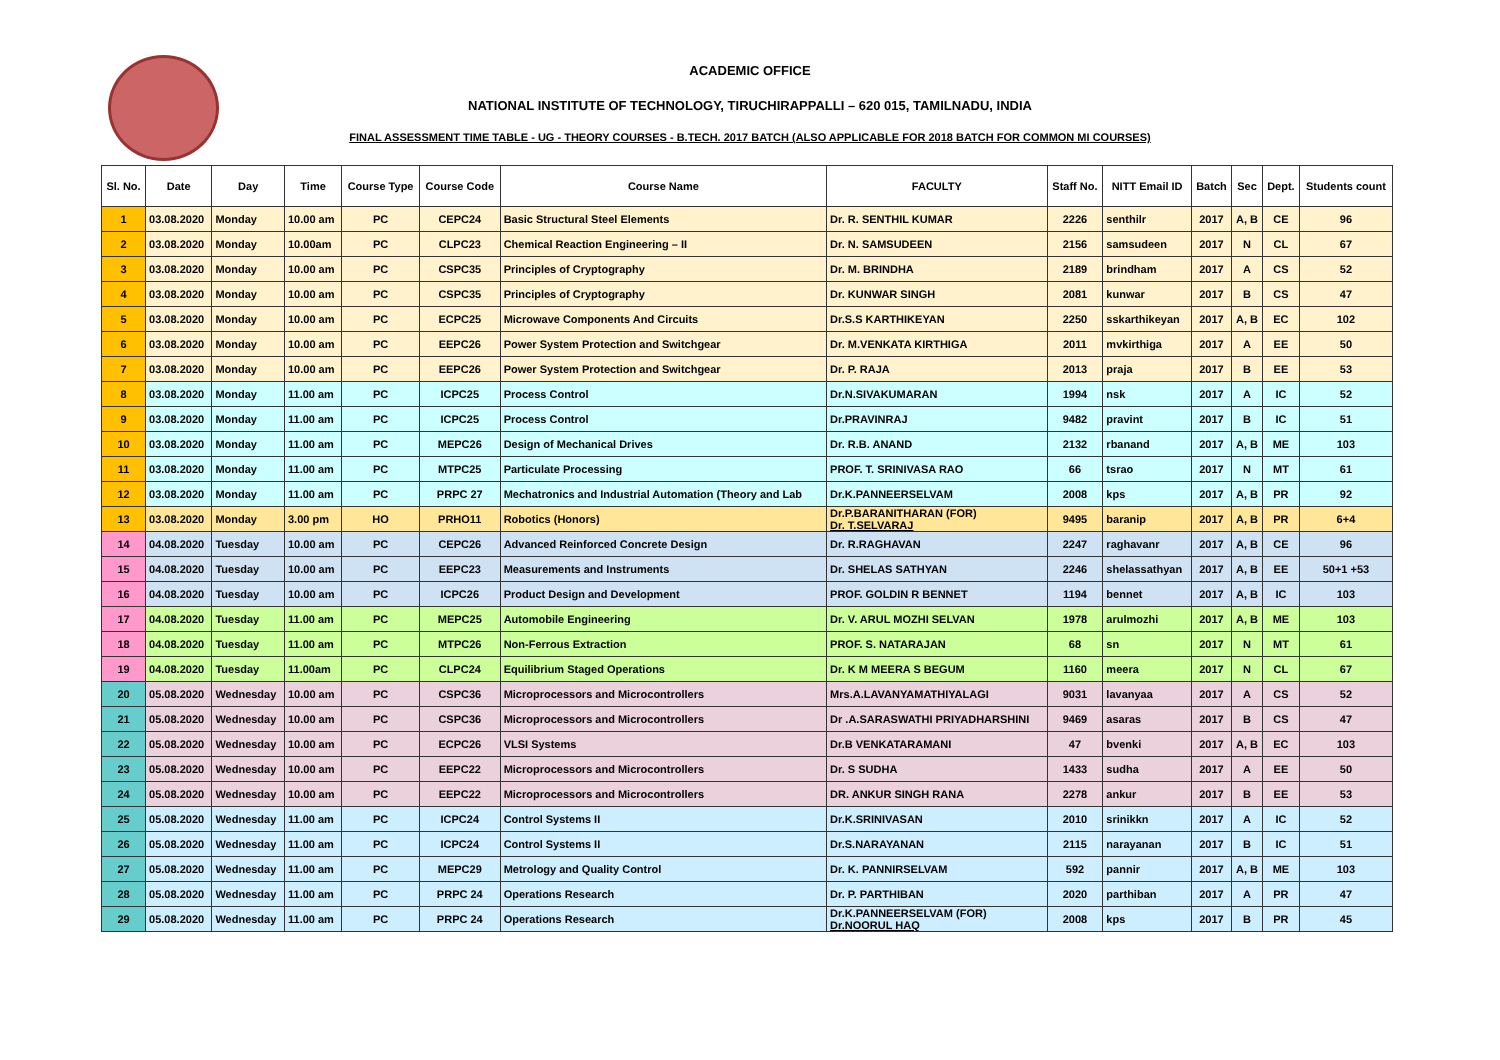ACADEMIC OFFICE
NATIONAL INSTITUTE OF TECHNOLOGY, TIRUCHIRAPPALLI – 620 015, TAMILNADU, INDIA
FINAL ASSESSMENT TIME TABLE - UG - THEORY COURSES - B.TECH. 2017 BATCH (ALSO APPLICABLE FOR 2018 BATCH FOR COMMON MI COURSES)
| Sl. No. | Date | Day | Time | Course Type | Course Code | Course Name | FACULTY | Staff No. | NITT Email ID | Batch | Sec | Dept. | Students count |
| --- | --- | --- | --- | --- | --- | --- | --- | --- | --- | --- | --- | --- | --- |
| 1 | 03.08.2020 | Monday | 10.00 am | PC | CEPC24 | Basic Structural Steel Elements | Dr. R. SENTHIL KUMAR | 2226 | senthilr | 2017 | A, B | CE | 96 |
| 2 | 03.08.2020 | Monday | 10.00am | PC | CLPC23 | Chemical Reaction Engineering – II | Dr. N. SAMSUDEEN | 2156 | samsudeen | 2017 | N | CL | 67 |
| 3 | 03.08.2020 | Monday | 10.00 am | PC | CSPC35 | Principles of Cryptography | Dr. M. BRINDHA | 2189 | brindham | 2017 | A | CS | 52 |
| 4 | 03.08.2020 | Monday | 10.00 am | PC | CSPC35 | Principles of Cryptography | Dr. KUNWAR SINGH | 2081 | kunwar | 2017 | B | CS | 47 |
| 5 | 03.08.2020 | Monday | 10.00 am | PC | ECPC25 | Microwave Components And Circuits | Dr.S.S KARTHIKEYAN | 2250 | sskarthikeyan | 2017 | A, B | EC | 102 |
| 6 | 03.08.2020 | Monday | 10.00 am | PC | EEPC26 | Power System Protection and Switchgear | Dr. M.VENKATA KIRTHIGA | 2011 | mvkirthiga | 2017 | A | EE | 50 |
| 7 | 03.08.2020 | Monday | 10.00 am | PC | EEPC26 | Power System Protection and Switchgear | Dr. P. RAJA | 2013 | praja | 2017 | B | EE | 53 |
| 8 | 03.08.2020 | Monday | 11.00 am | PC | ICPC25 | Process Control | Dr.N.SIVAKUMARAN | 1994 | nsk | 2017 | A | IC | 52 |
| 9 | 03.08.2020 | Monday | 11.00 am | PC | ICPC25 | Process Control | Dr.PRAVINRAJ | 9482 | pravint | 2017 | B | IC | 51 |
| 10 | 03.08.2020 | Monday | 11.00 am | PC | MEPC26 | Design of Mechanical Drives | Dr. R.B. ANAND | 2132 | rbanand | 2017 | A, B | ME | 103 |
| 11 | 03.08.2020 | Monday | 11.00 am | PC | MTPC25 | Particulate Processing | PROF. T. SRINIVASA RAO | 66 | tsrao | 2017 | N | MT | 61 |
| 12 | 03.08.2020 | Monday | 11.00 am | PC | PRPC 27 | Mechatronics and Industrial Automation (Theory and Lab | Dr.K.PANNEERSELVAM | 2008 | kps | 2017 | A, B | PR | 92 |
| 13 | 03.08.2020 | Monday | 3.00 pm | HO | PRHO11 | Robotics (Honors) | Dr.P.BARANITHARAN (FOR) Dr. T.SELVARAJ | 9495 | baranip | 2017 | A, B | PR | 6+4 |
| 14 | 04.08.2020 | Tuesday | 10.00 am | PC | CEPC26 | Advanced Reinforced Concrete Design | Dr. R.RAGHAVAN | 2247 | raghavanr | 2017 | A, B | CE | 96 |
| 15 | 04.08.2020 | Tuesday | 10.00 am | PC | EEPC23 | Measurements and Instruments | Dr. SHELAS SATHYAN | 2246 | shelassathyan | 2017 | A, B | EE | 50+1 +53 |
| 16 | 04.08.2020 | Tuesday | 10.00 am | PC | ICPC26 | Product Design and Development | PROF. GOLDIN R BENNET | 1194 | bennet | 2017 | A, B | IC | 103 |
| 17 | 04.08.2020 | Tuesday | 11.00 am | PC | MEPC25 | Automobile Engineering | Dr. V. ARUL MOZHI SELVAN | 1978 | arulmozhi | 2017 | A, B | ME | 103 |
| 18 | 04.08.2020 | Tuesday | 11.00 am | PC | MTPC26 | Non-Ferrous Extraction | PROF. S. NATARAJAN | 68 | sn | 2017 | N | MT | 61 |
| 19 | 04.08.2020 | Tuesday | 11.00am | PC | CLPC24 | Equilibrium Staged Operations | Dr. K M MEERA S BEGUM | 1160 | meera | 2017 | N | CL | 67 |
| 20 | 05.08.2020 | Wednesday | 10.00 am | PC | CSPC36 | Microprocessors and Microcontrollers | Mrs.A.LAVANYAMATHIYALAGI | 9031 | lavanyaa | 2017 | A | CS | 52 |
| 21 | 05.08.2020 | Wednesday | 10.00 am | PC | CSPC36 | Microprocessors and Microcontrollers | Dr .A.SARASWATHI PRIYADHARSHINI | 9469 | asaras | 2017 | B | CS | 47 |
| 22 | 05.08.2020 | Wednesday | 10.00 am | PC | ECPC26 | VLSI Systems | Dr.B VENKATARAMANI | 47 | bvenki | 2017 | A, B | EC | 103 |
| 23 | 05.08.2020 | Wednesday | 10.00 am | PC | EEPC22 | Microprocessors and Microcontrollers | Dr. S SUDHA | 1433 | sudha | 2017 | A | EE | 50 |
| 24 | 05.08.2020 | Wednesday | 10.00 am | PC | EEPC22 | Microprocessors and Microcontrollers | DR. ANKUR SINGH RANA | 2278 | ankur | 2017 | B | EE | 53 |
| 25 | 05.08.2020 | Wednesday | 11.00 am | PC | ICPC24 | Control Systems II | Dr.K.SRINIVASAN | 2010 | srinikkn | 2017 | A | IC | 52 |
| 26 | 05.08.2020 | Wednesday | 11.00 am | PC | ICPC24 | Control Systems II | Dr.S.NARAYANAN | 2115 | narayanan | 2017 | B | IC | 51 |
| 27 | 05.08.2020 | Wednesday | 11.00 am | PC | MEPC29 | Metrology and Quality Control | Dr. K. PANNIRSELVAM | 592 | pannir | 2017 | A, B | ME | 103 |
| 28 | 05.08.2020 | Wednesday | 11.00 am | PC | PRPC 24 | Operations Research | Dr. P. PARTHIBAN | 2020 | parthiban | 2017 | A | PR | 47 |
| 29 | 05.08.2020 | Wednesday | 11.00 am | PC | PRPC 24 | Operations Research | Dr.K.PANNEERSELVAM (FOR) Dr.NOORUL HAQ | 2008 | kps | 2017 | B | PR | 45 |